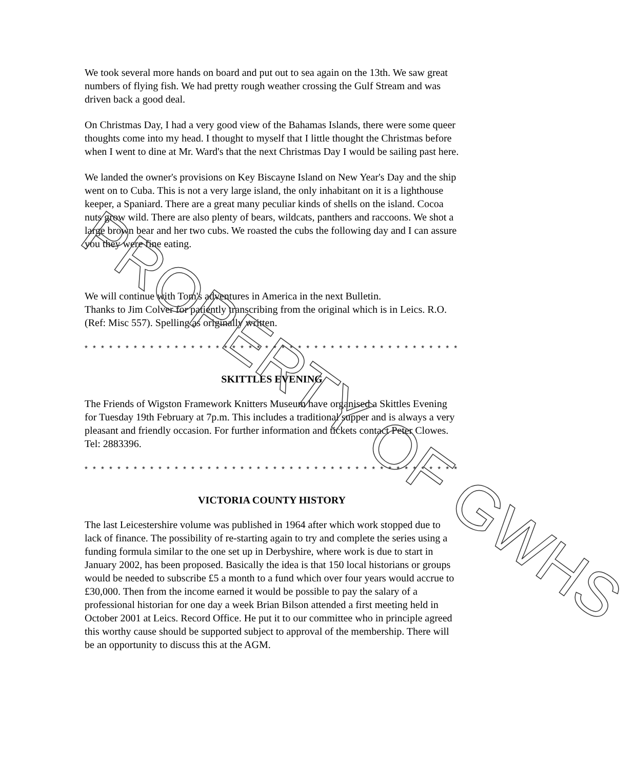We took several more hands on board and put out to sea again on the 13th. We saw great numbers of flying fish. We had pretty rough weather crossing the Gulf Stream and was driven back a good deal.
On Christmas Day, I had a very good view of the Bahamas Islands, there were some queer thoughts come into my head. I thought to myself that I little thought the Christmas before when I went to dine at Mr. Ward's that the next Christmas Day I would be sailing past here.
We landed the owner's provisions on Key Biscayne Island on New Year's Day and the ship went on to Cuba. This is not a very large island, the only inhabitant on it is a lighthouse keeper, a Spaniard. There are a great many peculiar kinds of shells on the island. Cocoa nuts grow wild. There are also plenty of bears, wildcats, panthers and raccoons. We shot a large brown bear and her two cubs. We roasted the cubs the following day and I can assure you they were fine eating.
We will continue with Tom's adventures in America in the next Bulletin.
Thanks to Jim Colver for patiently transcribing from the original which is in Leics. R.O. (Ref: Misc 557). Spelling as originally written.
* * * * * * * * * * * * * * * * * * * * * * * * * * * * * * * * * * * * * * * * * * * * * *
SKITTLES EVENING
The Friends of Wigston Framework Knitters Museum have organised a Skittles Evening for Tuesday 19th February at 7p.m. This includes a traditional supper and is always a very pleasant and friendly occasion. For further information and tickets contact Peter Clowes. Tel: 2883396.
* * * * * * * * * * * * * * * * * * * * * * * * * * * * * * * * * * * * * * * * * * * * * *
VICTORIA COUNTY HISTORY
The last Leicestershire volume was published in 1964 after which work stopped due to lack of finance. The possibility of re-starting again to try and complete the series using a funding formula similar to the one set up in Derbyshire, where work is due to start in January 2002, has been proposed. Basically the idea is that 150 local historians or groups would be needed to subscribe £5 a month to a fund which over four years would accrue to £30,000. Then from the income earned it would be possible to pay the salary of a professional historian for one day a week Brian Bilson attended a first meeting held in October 2001 at Leics. Record Office. He put it to our committee who in principle agreed this worthy cause should be supported subject to approval of the membership. There will be an opportunity to discuss this at the AGM.
PROPERTY OF GWHS